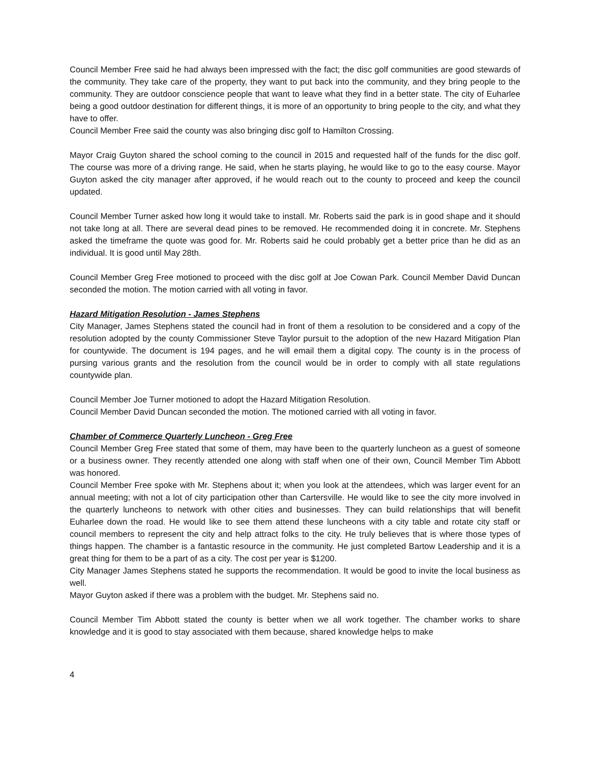Council Member Free said he had always been impressed with the fact; the disc golf communities are good stewards of the community. They take care of the property, they want to put back into the community, and they bring people to the community. They are outdoor conscience people that want to leave what they find in a better state. The city of Euharlee being a good outdoor destination for different things, it is more of an opportunity to bring people to the city, and what they have to offer.
Council Member Free said the county was also bringing disc golf to Hamilton Crossing.
Mayor Craig Guyton shared the school coming to the council in 2015 and requested half of the funds for the disc golf. The course was more of a driving range. He said, when he starts playing, he would like to go to the easy course. Mayor Guyton asked the city manager after approved, if he would reach out to the county to proceed and keep the council updated.
Council Member Turner asked how long it would take to install. Mr. Roberts said the park is in good shape and it should not take long at all. There are several dead pines to be removed. He recommended doing it in concrete. Mr. Stephens asked the timeframe the quote was good for. Mr. Roberts said he could probably get a better price than he did as an individual. It is good until May 28th.
Council Member Greg Free motioned to proceed with the disc golf at Joe Cowan Park. Council Member David Duncan seconded the motion. The motion carried with all voting in favor.
Hazard Mitigation Resolution - James Stephens
City Manager, James Stephens stated the council had in front of them a resolution to be considered and a copy of the resolution adopted by the county Commissioner Steve Taylor pursuit to the adoption of the new Hazard Mitigation Plan for countywide. The document is 194 pages, and he will email them a digital copy. The county is in the process of pursing various grants and the resolution from the council would be in order to comply with all state regulations countywide plan.
Council Member Joe Turner motioned to adopt the Hazard Mitigation Resolution.
Council Member David Duncan seconded the motion. The motioned carried with all voting in favor.
Chamber of Commerce Quarterly Luncheon - Greg Free
Council Member Greg Free stated that some of them, may have been to the quarterly luncheon as a guest of someone or a business owner. They recently attended one along with staff when one of their own, Council Member Tim Abbott was honored.
Council Member Free spoke with Mr. Stephens about it; when you look at the attendees, which was larger event for an annual meeting; with not a lot of city participation other than Cartersville. He would like to see the city more involved in the quarterly luncheons to network with other cities and businesses. They can build relationships that will benefit Euharlee down the road. He would like to see them attend these luncheons with a city table and rotate city staff or council members to represent the city and help attract folks to the city. He truly believes that is where those types of things happen. The chamber is a fantastic resource in the community. He just completed Bartow Leadership and it is a great thing for them to be a part of as a city. The cost per year is $1200.
City Manager James Stephens stated he supports the recommendation. It would be good to invite the local business as well.
Mayor Guyton asked if there was a problem with the budget. Mr. Stephens said no.
Council Member Tim Abbott stated the county is better when we all work together. The chamber works to share knowledge and it is good to stay associated with them because, shared knowledge helps to make
4